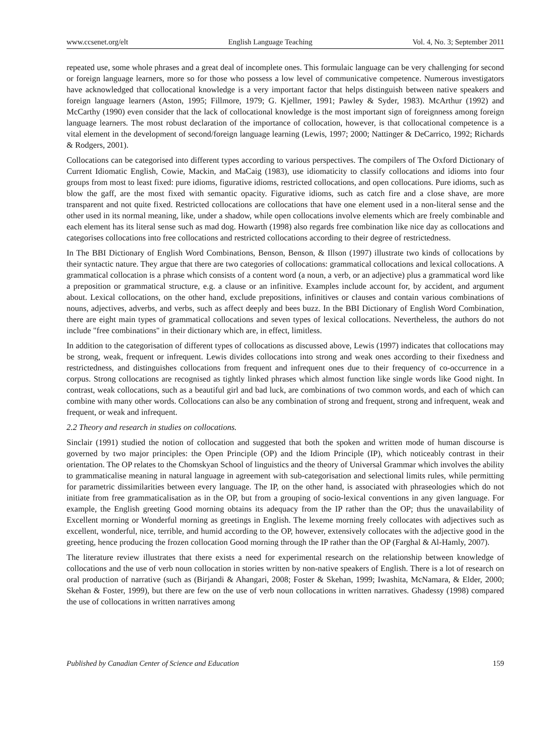www.ccsenet.org/elt English Language Teaching Vol. 4, No. 3; September 2011
repeated use, some whole phrases and a great deal of incomplete ones. This formulaic language can be very challenging for second or foreign language learners, more so for those who possess a low level of communicative competence. Numerous investigators have acknowledged that collocational knowledge is a very important factor that helps distinguish between native speakers and foreign language learners (Aston, 1995; Fillmore, 1979; G. Kjellmer, 1991; Pawley & Syder, 1983). McArthur (1992) and McCarthy (1990) even consider that the lack of collocational knowledge is the most important sign of foreignness among foreign language learners. The most robust declaration of the importance of collocation, however, is that collocational competence is a vital element in the development of second/foreign language learning (Lewis, 1997; 2000; Nattinger & DeCarrico, 1992; Richards & Rodgers, 2001).
Collocations can be categorised into different types according to various perspectives. The compilers of The Oxford Dictionary of Current Idiomatic English, Cowie, Mackin, and MaCaig (1983), use idiomaticity to classify collocations and idioms into four groups from most to least fixed: pure idioms, figurative idioms, restricted collocations, and open collocations. Pure idioms, such as blow the gaff, are the most fixed with semantic opacity. Figurative idioms, such as catch fire and a close shave, are more transparent and not quite fixed. Restricted collocations are collocations that have one element used in a non-literal sense and the other used in its normal meaning, like, under a shadow, while open collocations involve elements which are freely combinable and each element has its literal sense such as mad dog. Howarth (1998) also regards free combination like nice day as collocations and categorises collocations into free collocations and restricted collocations according to their degree of restrictedness.
In The BBI Dictionary of English Word Combinations, Benson, Benson, & Illson (1997) illustrate two kinds of collocations by their syntactic nature. They argue that there are two categories of collocations: grammatical collocations and lexical collocations. A grammatical collocation is a phrase which consists of a content word (a noun, a verb, or an adjective) plus a grammatical word like a preposition or grammatical structure, e.g. a clause or an infinitive. Examples include account for, by accident, and argument about. Lexical collocations, on the other hand, exclude prepositions, infinitives or clauses and contain various combinations of nouns, adjectives, adverbs, and verbs, such as affect deeply and bees buzz. In the BBI Dictionary of English Word Combination, there are eight main types of grammatical collocations and seven types of lexical collocations. Nevertheless, the authors do not include "free combinations" in their dictionary which are, in effect, limitless.
In addition to the categorisation of different types of collocations as discussed above, Lewis (1997) indicates that collocations may be strong, weak, frequent or infrequent. Lewis divides collocations into strong and weak ones according to their fixedness and restrictedness, and distinguishes collocations from frequent and infrequent ones due to their frequency of co-occurrence in a corpus. Strong collocations are recognised as tightly linked phrases which almost function like single words like Good night. In contrast, weak collocations, such as a beautiful girl and bad luck, are combinations of two common words, and each of which can combine with many other words. Collocations can also be any combination of strong and frequent, strong and infrequent, weak and frequent, or weak and infrequent.
2.2 Theory and research in studies on collocations.
Sinclair (1991) studied the notion of collocation and suggested that both the spoken and written mode of human discourse is governed by two major principles: the Open Principle (OP) and the Idiom Principle (IP), which noticeably contrast in their orientation. The OP relates to the Chomskyan School of linguistics and the theory of Universal Grammar which involves the ability to grammaticalise meaning in natural language in agreement with sub-categorisation and selectional limits rules, while permitting for parametric dissimilarities between every language. The IP, on the other hand, is associated with phraseologies which do not initiate from free grammaticalisation as in the OP, but from a grouping of socio-lexical conventions in any given language. For example, the English greeting Good morning obtains its adequacy from the IP rather than the OP; thus the unavailability of Excellent morning or Wonderful morning as greetings in English. The lexeme morning freely collocates with adjectives such as excellent, wonderful, nice, terrible, and humid according to the OP, however, extensively collocates with the adjective good in the greeting, hence producing the frozen collocation Good morning through the IP rather than the OP (Farghal & Al-Hamly, 2007).
The literature review illustrates that there exists a need for experimental research on the relationship between knowledge of collocations and the use of verb noun collocation in stories written by non-native speakers of English. There is a lot of research on oral production of narrative (such as (Birjandi & Ahangari, 2008; Foster & Skehan, 1999; Iwashita, McNamara, & Elder, 2000; Skehan & Foster, 1999), but there are few on the use of verb noun collocations in written narratives. Ghadessy (1998) compared the use of collocations in written narratives among
Published by Canadian Center of Science and Education 159